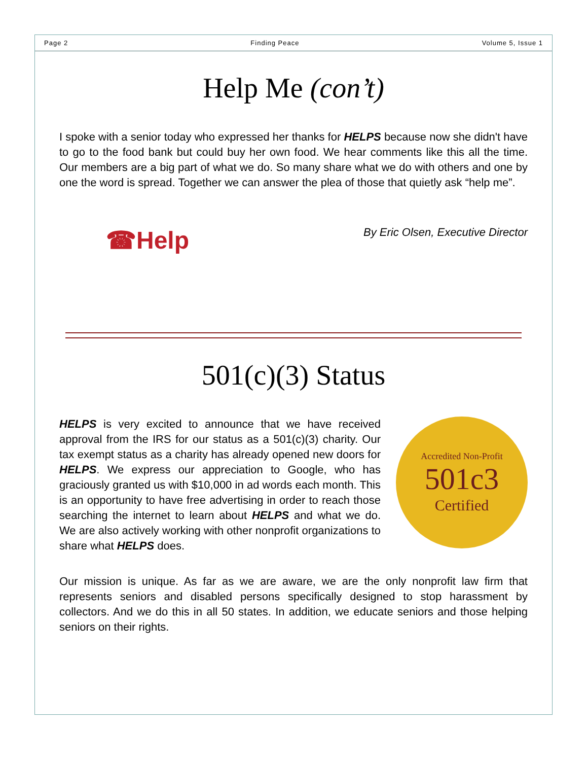Page 2 Finding Peace Volume 5, Issue 1
Help Me (con’t)
I spoke with a senior today who expressed her thanks for HELPS because now she didn't have to go to the food bank but could buy her own food. We hear comments like this all the time. Our members are a big part of what we do. So many share what we do with others and one by one the word is spread. Together we can answer the plea of those that quietly ask “help me”.
☎Help
By Eric Olsen, Executive Director
501(c)(3) Status
HELPS is very excited to announce that we have received approval from the IRS for our status as a 501(c)(3) charity. Our tax exempt status as a charity has already opened new doors for HELPS. We express our appreciation to Google, who has graciously granted us with $10,000 in ad words each month. This is an opportunity to have free advertising in order to reach those searching the internet to learn about HELPS and what we do. We are also actively working with other nonprofit organizations to share what HELPS does.
Accredited Non-Profit
501c3
Certified
Our mission is unique. As far as we are aware, we are the only nonprofit law firm that represents seniors and disabled persons specifically designed to stop harassment by collectors. And we do this in all 50 states. In addition, we educate seniors and those helping seniors on their rights.